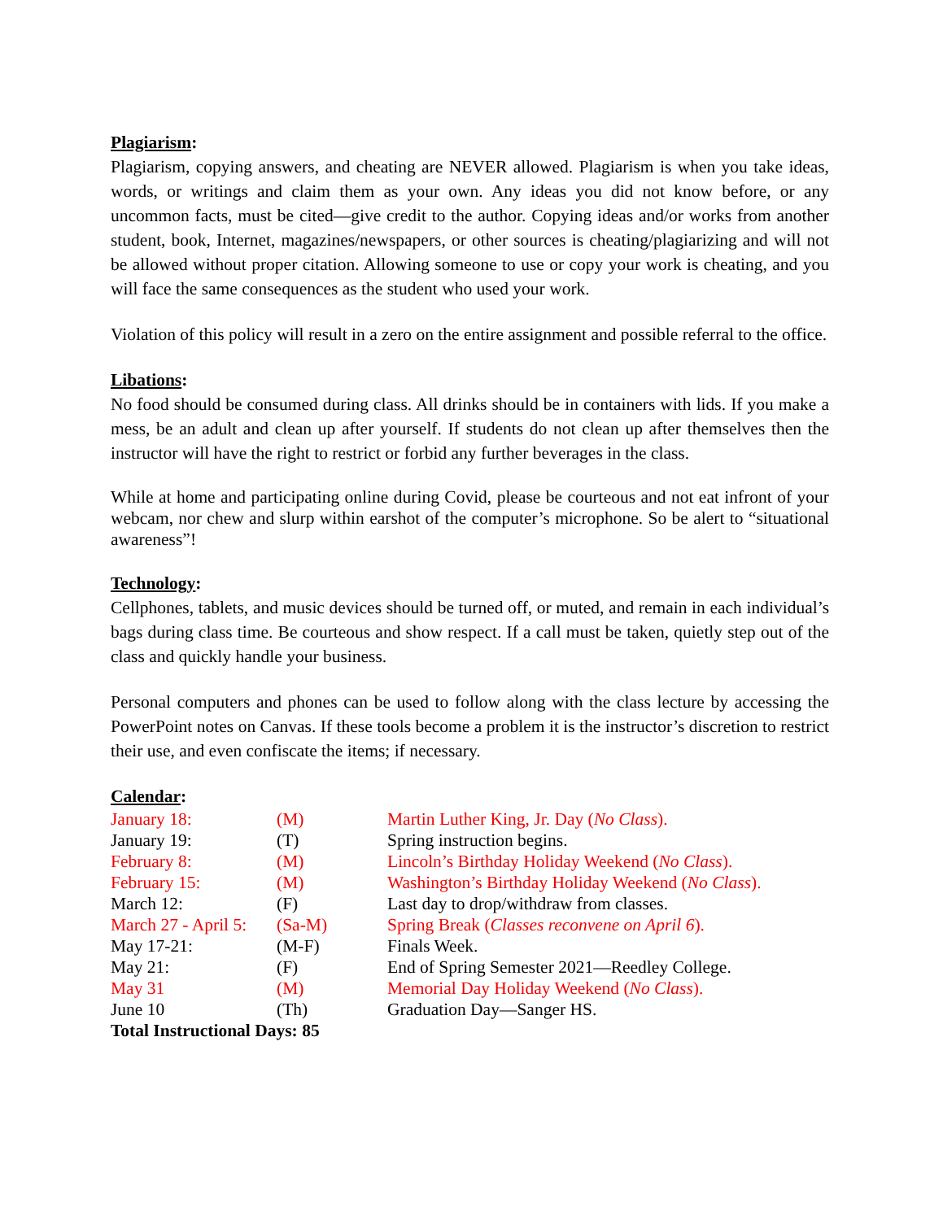Plagiarism:
Plagiarism, copying answers, and cheating are NEVER allowed. Plagiarism is when you take ideas, words, or writings and claim them as your own. Any ideas you did not know before, or any uncommon facts, must be cited—give credit to the author. Copying ideas and/or works from another student, book, Internet, magazines/newspapers, or other sources is cheating/plagiarizing and will not be allowed without proper citation. Allowing someone to use or copy your work is cheating, and you will face the same consequences as the student who used your work.
Violation of this policy will result in a zero on the entire assignment and possible referral to the office.
Libations:
No food should be consumed during class. All drinks should be in containers with lids. If you make a mess, be an adult and clean up after yourself. If students do not clean up after themselves then the instructor will have the right to restrict or forbid any further beverages in the class.
While at home and participating online during Covid, please be courteous and not eat infront of your webcam, nor chew and slurp within earshot of the computer’s microphone. So be alert to “situational awareness”!
Technology:
Cellphones, tablets, and music devices should be turned off, or muted, and remain in each individual’s bags during class time. Be courteous and show respect. If a call must be taken, quietly step out of the class and quickly handle your business.
Personal computers and phones can be used to follow along with the class lecture by accessing the PowerPoint notes on Canvas. If these tools become a problem it is the instructor’s discretion to restrict their use, and even confiscate the items; if necessary.
Calendar:
| January 18: | (M) | Martin Luther King, Jr. Day ( No Class ). |
| January 19: | (T) | Spring instruction begins. |
| February 8: | (M) | Lincoln’s Birthday Holiday Weekend ( No Class ). |
| February 15: | (M) | Washington’s Birthday Holiday Weekend ( No Class ). |
| March 12: | (F) | Last day to drop/withdraw from classes. |
| March 27 - April 5: | (Sa-M) | Spring Break ( Classes reconvene on April 6 ). |
| May 17-21: | (M-F) | Finals Week. |
| May 21: | (F) | End of Spring Semester 2021—Reedley College. |
| May 31 | (M) | Memorial Day Holiday Weekend ( No Class ). |
| June 10 | (Th) | Graduation Day—Sanger HS. |
Total Instructional Days: 85